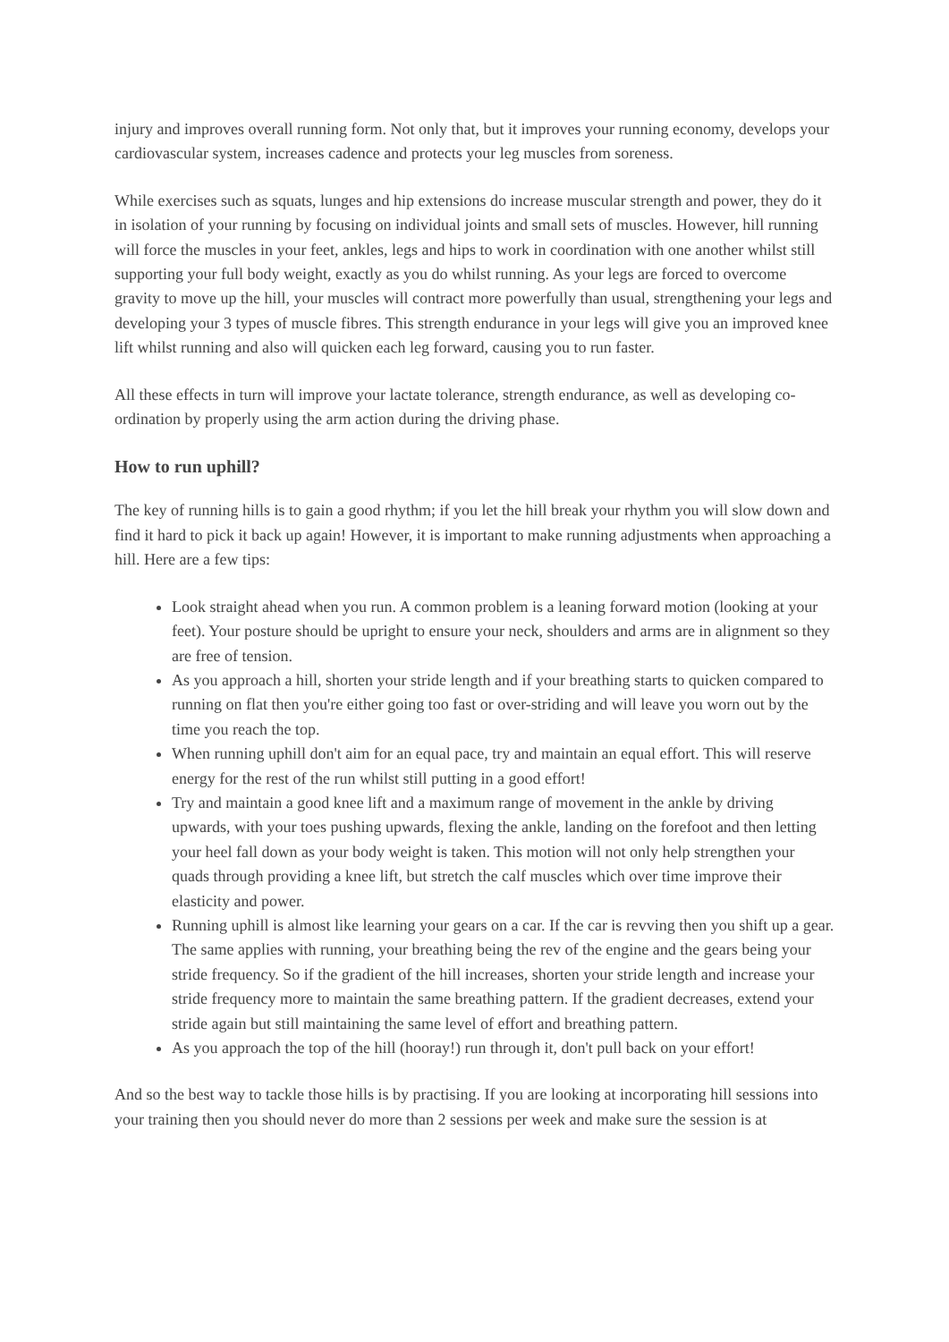injury and improves overall running form. Not only that, but it improves your running economy, develops your cardiovascular system, increases cadence and protects your leg muscles from soreness.
While exercises such as squats, lunges and hip extensions do increase muscular strength and power, they do it in isolation of your running by focusing on individual joints and small sets of muscles. However, hill running will force the muscles in your feet, ankles, legs and hips to work in coordination with one another whilst still supporting your full body weight, exactly as you do whilst running. As your legs are forced to overcome gravity to move up the hill, your muscles will contract more powerfully than usual, strengthening your legs and developing your 3 types of muscle fibres. This strength endurance in your legs will give you an improved knee lift whilst running and also will quicken each leg forward, causing you to run faster.
All these effects in turn will improve your lactate tolerance, strength endurance, as well as developing co-ordination by properly using the arm action during the driving phase.
How to run uphill?
The key of running hills is to gain a good rhythm; if you let the hill break your rhythm you will slow down and find it hard to pick it back up again! However, it is important to make running adjustments when approaching a hill. Here are a few tips:
Look straight ahead when you run. A common problem is a leaning forward motion (looking at your feet). Your posture should be upright to ensure your neck, shoulders and arms are in alignment so they are free of tension.
As you approach a hill, shorten your stride length and if your breathing starts to quicken compared to running on flat then you're either going too fast or over-striding and will leave you worn out by the time you reach the top.
When running uphill don't aim for an equal pace, try and maintain an equal effort. This will reserve energy for the rest of the run whilst still putting in a good effort!
Try and maintain a good knee lift and a maximum range of movement in the ankle by driving upwards, with your toes pushing upwards, flexing the ankle, landing on the forefoot and then letting your heel fall down as your body weight is taken. This motion will not only help strengthen your quads through providing a knee lift, but stretch the calf muscles which over time improve their elasticity and power.
Running uphill is almost like learning your gears on a car. If the car is revving then you shift up a gear. The same applies with running, your breathing being the rev of the engine and the gears being your stride frequency. So if the gradient of the hill increases, shorten your stride length and increase your stride frequency more to maintain the same breathing pattern. If the gradient decreases, extend your stride again but still maintaining the same level of effort and breathing pattern.
As you approach the top of the hill (hooray!) run through it, don't pull back on your effort!
And so the best way to tackle those hills is by practising. If you are looking at incorporating hill sessions into your training then you should never do more than 2 sessions per week and make sure the session is at